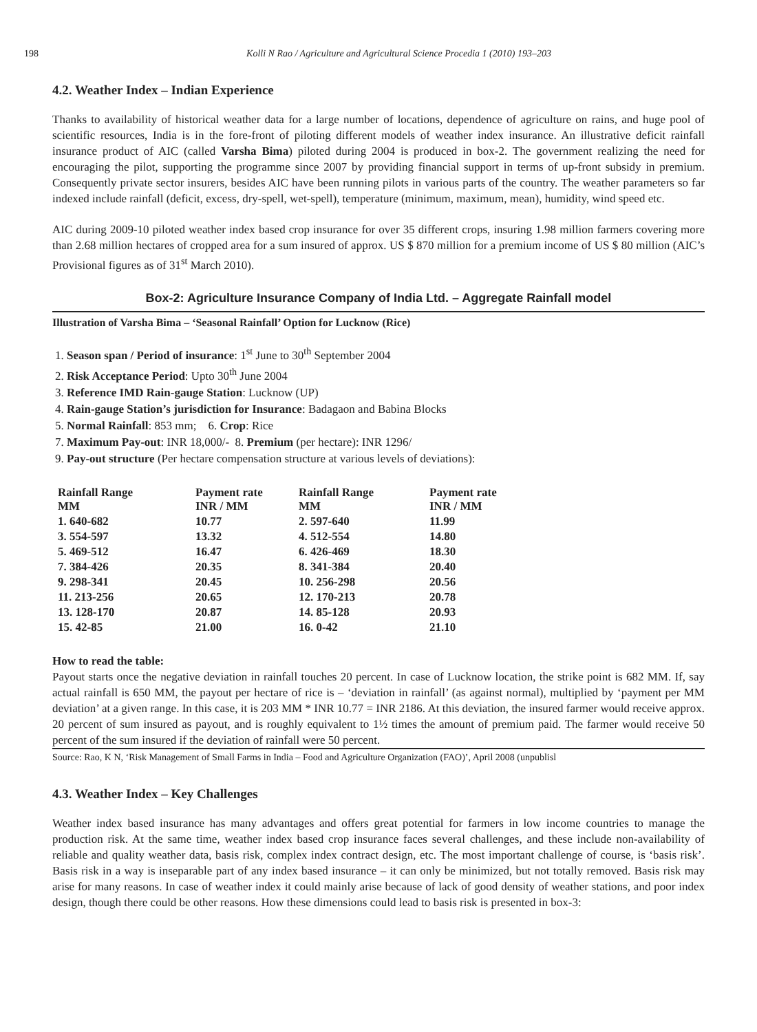198 Kolli N Rao / Agriculture and Agricultural Science Procedia 1 (2010) 193–203
4.2. Weather Index – Indian Experience
Thanks to availability of historical weather data for a large number of locations, dependence of agriculture on rains, and huge pool of scientific resources, India is in the fore-front of piloting different models of weather index insurance. An illustrative deficit rainfall insurance product of AIC (called Varsha Bima) piloted during 2004 is produced in box-2. The government realizing the need for encouraging the pilot, supporting the programme since 2007 by providing financial support in terms of up-front subsidy in premium. Consequently private sector insurers, besides AIC have been running pilots in various parts of the country. The weather parameters so far indexed include rainfall (deficit, excess, dry-spell, wet-spell), temperature (minimum, maximum, mean), humidity, wind speed etc.
AIC during 2009-10 piloted weather index based crop insurance for over 35 different crops, insuring 1.98 million farmers covering more than 2.68 million hectares of cropped area for a sum insured of approx. US $ 870 million for a premium income of US $ 80 million (AIC’s Provisional figures as of 31<sup>st</sup> March 2010).
Box-2: Agriculture Insurance Company of India Ltd. – Aggregate Rainfall model
Illustration of Varsha Bima – ‘Seasonal Rainfall’ Option for Lucknow (Rice)
1. Season span / Period of insurance: 1<sup>st</sup> June to 30<sup>th</sup> September 2004
2. Risk Acceptance Period: Upto 30<sup>th</sup> June 2004
3. Reference IMD Rain-gauge Station: Lucknow (UP)
4. Rain-gauge Station’s jurisdiction for Insurance: Badagaon and Babina Blocks
5. Normal Rainfall: 853 mm; 6. Crop: Rice
7. Maximum Pay-out: INR 18,000/- 8. Premium (per hectare): INR 1296/
9. Pay-out structure (Per hectare compensation structure at various levels of deviations):
| Rainfall Range MM | Payment rate INR / MM | Rainfall Range MM | Payment rate INR / MM |
| --- | --- | --- | --- |
| 1. 640-682 | 10.77 | 2. 597-640 | 11.99 |
| 3. 554-597 | 13.32 | 4. 512-554 | 14.80 |
| 5. 469-512 | 16.47 | 6. 426-469 | 18.30 |
| 7. 384-426 | 20.35 | 8. 341-384 | 20.40 |
| 9. 298-341 | 20.45 | 10. 256-298 | 20.56 |
| 11. 213-256 | 20.65 | 12. 170-213 | 20.78 |
| 13. 128-170 | 20.87 | 14. 85-128 | 20.93 |
| 15. 42-85 | 21.00 | 16. 0-42 | 21.10 |
How to read the table:
Payout starts once the negative deviation in rainfall touches 20 percent. In case of Lucknow location, the strike point is 682 MM. If, say actual rainfall is 650 MM, the payout per hectare of rice is – ‘deviation in rainfall’ (as against normal), multiplied by ‘payment per MM deviation’ at a given range. In this case, it is 203 MM * INR 10.77 = INR 2186. At this deviation, the insured farmer would receive approx. 20 percent of sum insured as payout, and is roughly equivalent to 1½ times the amount of premium paid. The farmer would receive 50 percent of the sum insured if the deviation of rainfall were 50 percent.
Source: Rao, K N, ‘Risk Management of Small Farms in India – Food and Agriculture Organization (FAO)’, April 2008 (unpublisl
4.3. Weather Index – Key Challenges
Weather index based insurance has many advantages and offers great potential for farmers in low income countries to manage the production risk. At the same time, weather index based crop insurance faces several challenges, and these include non-availability of reliable and quality weather data, basis risk, complex index contract design, etc. The most important challenge of course, is ‘basis risk’. Basis risk in a way is inseparable part of any index based insurance – it can only be minimized, but not totally removed. Basis risk may arise for many reasons. In case of weather index it could mainly arise because of lack of good density of weather stations, and poor index design, though there could be other reasons. How these dimensions could lead to basis risk is presented in box-3: